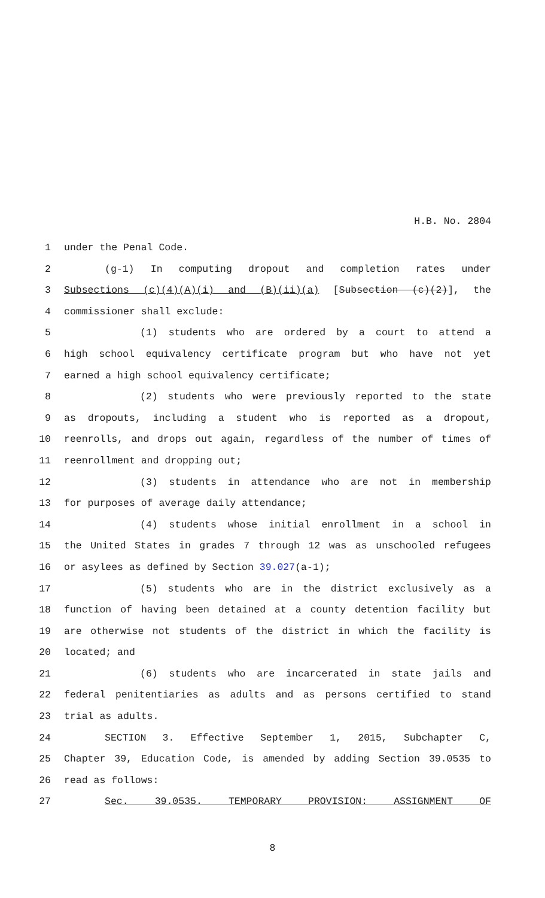H.B. No. 2804
1 under the Penal Code.
2 (g-1) In computing dropout and completion rates under
3 Subsections (c)(4)(A)(i) and (B)(ii)(a) [Subsection (c)(2)], the
4 commissioner shall exclude:
5 (1) students who are ordered by a court to attend a
6 high school equivalency certificate program but who have not yet
7 earned a high school equivalency certificate;
8 (2) students who were previously reported to the state
9 as dropouts, including a student who is reported as a dropout,
10 reenrolls, and drops out again, regardless of the number of times of
11 reenrollment and dropping out;
12 (3) students in attendance who are not in membership
13 for purposes of average daily attendance;
14 (4) students whose initial enrollment in a school in
15 the United States in grades 7 through 12 was as unschooled refugees
16 or asylees as defined by Section 39.027(a-1);
17 (5) students who are in the district exclusively as a
18 function of having been detained at a county detention facility but
19 are otherwise not students of the district in which the facility is
20 located; and
21 (6) students who are incarcerated in state jails and
22 federal penitentiaries as adults and as persons certified to stand
23 trial as adults.
24 SECTION 3. Effective September 1, 2015, Subchapter C,
25 Chapter 39, Education Code, is amended by adding Section 39.0535 to
26 read as follows:
27 Sec. 39.0535. TEMPORARY PROVISION: ASSIGNMENT OF
8